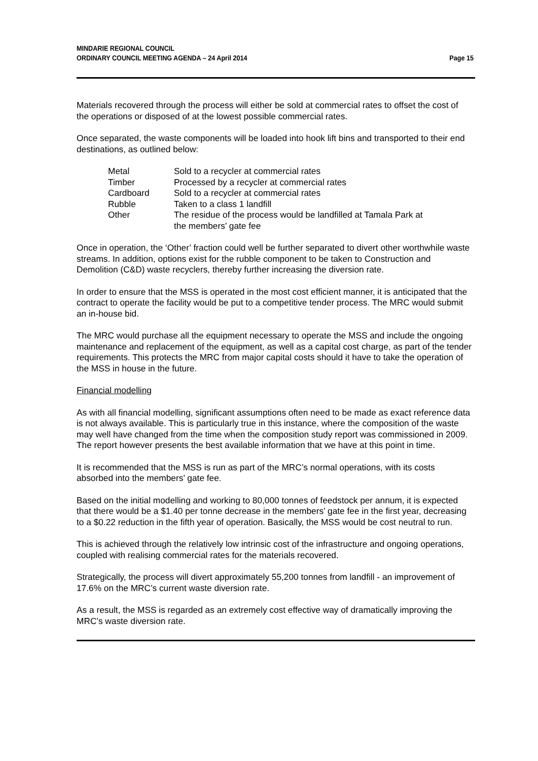MINDARIE REGIONAL COUNCIL
ORDINARY COUNCIL MEETING AGENDA – 24 April 2014
Page 15
Materials recovered through the process will either be sold at commercial rates to offset the cost of the operations or disposed of at the lowest possible commercial rates.
Once separated, the waste components will be loaded into hook lift bins and transported to their end destinations, as outlined below:
| Metal | Sold to a recycler at commercial rates |
| Timber | Processed by a recycler at commercial rates |
| Cardboard | Sold to a recycler at commercial rates |
| Rubble | Taken to a class 1 landfill |
| Other | The residue of the process would be landfilled at Tamala Park at the members’ gate fee |
Once in operation, the ‘Other’ fraction could well be further separated to divert other worthwhile waste streams. In addition, options exist for the rubble component to be taken to Construction and Demolition (C&D) waste recyclers, thereby further increasing the diversion rate.
In order to ensure that the MSS is operated in the most cost efficient manner, it is anticipated that the contract to operate the facility would be put to a competitive tender process. The MRC would submit an in-house bid.
The MRC would purchase all the equipment necessary to operate the MSS and include the ongoing maintenance and replacement of the equipment, as well as a capital cost charge, as part of the tender requirements. This protects the MRC from major capital costs should it have to take the operation of the MSS in house in the future.
Financial modelling
As with all financial modelling, significant assumptions often need to be made as exact reference data is not always available. This is particularly true in this instance, where the composition of the waste may well have changed from the time when the composition study report was commissioned in 2009. The report however presents the best available information that we have at this point in time.
It is recommended that the MSS is run as part of the MRC’s normal operations, with its costs absorbed into the members’ gate fee.
Based on the initial modelling and working to 80,000 tonnes of feedstock per annum, it is expected that there would be a $1.40 per tonne decrease in the members’ gate fee in the first year, decreasing to a $0.22 reduction in the fifth year of operation. Basically, the MSS would be cost neutral to run.
This is achieved through the relatively low intrinsic cost of the infrastructure and ongoing operations, coupled with realising commercial rates for the materials recovered.
Strategically, the process will divert approximately 55,200 tonnes from landfill - an improvement of 17.6% on the MRC’s current waste diversion rate.
As a result, the MSS is regarded as an extremely cost effective way of dramatically improving the MRC’s waste diversion rate.